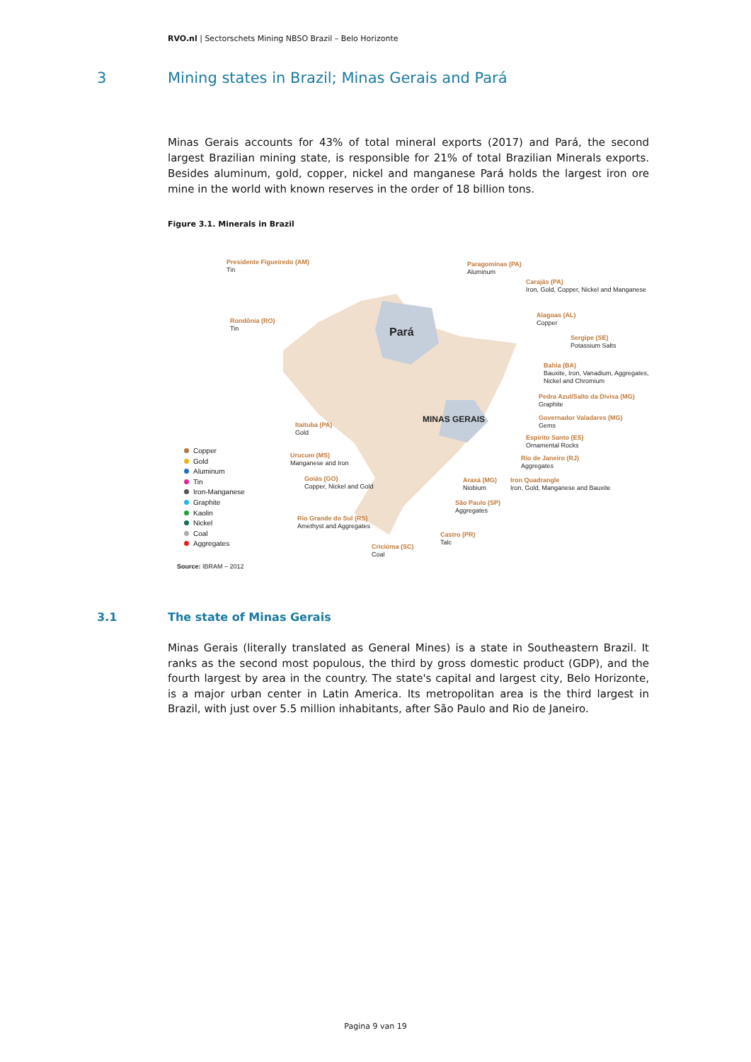RVO.nl | Sectorschets Mining NBSO Brazil – Belo Horizonte
3 Mining states in Brazil; Minas Gerais and Pará
Minas Gerais accounts for 43% of total mineral exports (2017) and Pará, the second largest Brazilian mining state, is responsible for 21% of total Brazilian Minerals exports. Besides aluminum, gold, copper, nickel and manganese Pará holds the largest iron ore mine in the world with known reserves in the order of 18 billion tons.
Figure 3.1. Minerals in Brazil
Pará
MINAS GERAIS
Presidente Figueiredo (AM)
Tin
Paragominas (PA)
Aluminum
Carajás (PA)
Iron, Gold, Copper, Nickel and Manganese
Rondônia (RO)
Tin
Alagoas (AL)
Copper
Sergipe (SE)
Potassium Salts
Bahia (BA)
Bauxite, Iron, Vanadium, Aggregates,
Nickel and Chromium
Pedra Azul/Salto da Divisa (MG)
Graphite
Governador Valadares (MG)
Gems
Itaituba (PA)
Gold
Espírito Santo (ES)
Ornamental Rocks
Urucum (MS)
Manganese and Iron
Rio de Janeiro (RJ)
Aggregates
Goiás (GO)
Copper, Nickel and Gold
Araxá (MG)
Niobium
Iron Quadrangle
Iron, Gold, Manganese and Bauxite
São Paulo (SP)
Aggregates
Rio Grande do Sul (RS)
Amethyst and Aggregates
Castro (PR)
Talc
Criciúma (SC)
Coal
Copper
Gold
Aluminum
Tin
Iron-Manganese
Graphite
Kaolin
Nickel
Coal
Aggregates
Source: IBRAM – 2012
3.1 The state of Minas Gerais
Minas Gerais (literally translated as General Mines) is a state in Southeastern Brazil. It ranks as the second most populous, the third by gross domestic product (GDP), and the fourth largest by area in the country. The state's capital and largest city, Belo Horizonte, is a major urban center in Latin America. Its metropolitan area is the third largest in Brazil, with just over 5.5 million inhabitants, after São Paulo and Rio de Janeiro.
Pagina 9 van 19